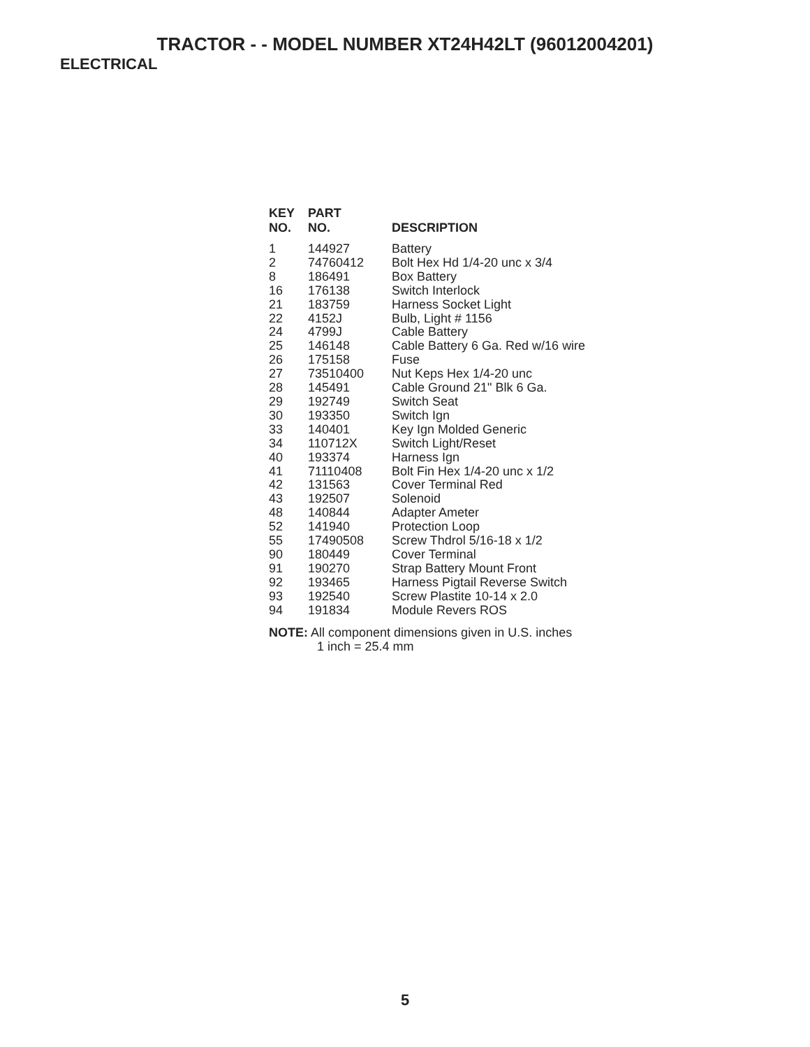TRACTOR - - MODEL NUMBER XT24H42LT (96012004201)
ELECTRICAL
| KEY NO. | PART NO. | DESCRIPTION |
| --- | --- | --- |
| 1 | 144927 | Battery |
| 2 | 74760412 | Bolt Hex Hd 1/4-20 unc x 3/4 |
| 8 | 186491 | Box Battery |
| 16 | 176138 | Switch Interlock |
| 21 | 183759 | Harness Socket Light |
| 22 | 4152J | Bulb, Light # 1156 |
| 24 | 4799J | Cable Battery |
| 25 | 146148 | Cable Battery 6 Ga. Red w/16 wire |
| 26 | 175158 | Fuse |
| 27 | 73510400 | Nut Keps Hex 1/4-20 unc |
| 28 | 145491 | Cable Ground 21" Blk 6 Ga. |
| 29 | 192749 | Switch Seat |
| 30 | 193350 | Switch Ign |
| 33 | 140401 | Key Ign Molded Generic |
| 34 | 110712X | Switch Light/Reset |
| 40 | 193374 | Harness Ign |
| 41 | 71110408 | Bolt Fin Hex 1/4-20 unc x 1/2 |
| 42 | 131563 | Cover Terminal Red |
| 43 | 192507 | Solenoid |
| 48 | 140844 | Adapter Ameter |
| 52 | 141940 | Protection Loop |
| 55 | 17490508 | Screw Thdrol 5/16-18 x 1/2 |
| 90 | 180449 | Cover Terminal |
| 91 | 190270 | Strap Battery Mount Front |
| 92 | 193465 | Harness Pigtail Reverse Switch |
| 93 | 192540 | Screw Plastite 10-14 x 2.0 |
| 94 | 191834 | Module Revers ROS |
NOTE: All component dimensions given in U.S. inches
1 inch = 25.4 mm
5